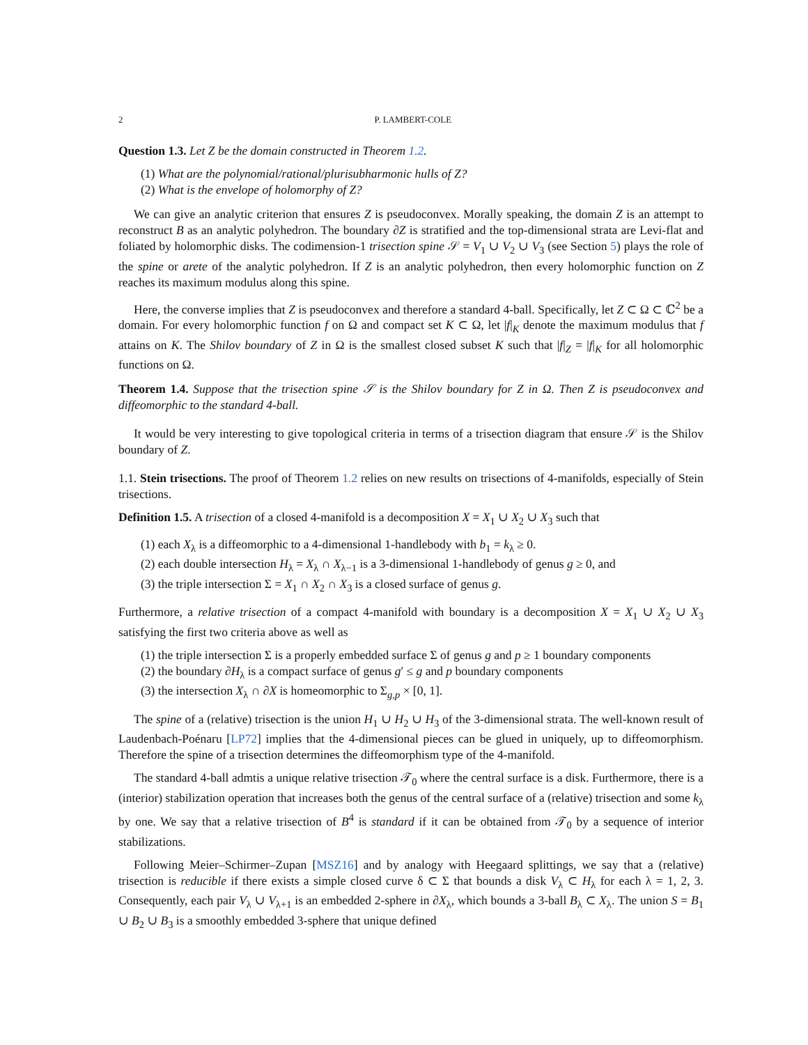2 P. LAMBERT-COLE
Question 1.3. Let Z be the domain constructed in Theorem 1.2.
(1) What are the polynomial/rational/plurisubharmonic hulls of Z?
(2) What is the envelope of holomorphy of Z?
We can give an analytic criterion that ensures Z is pseudoconvex. Morally speaking, the domain Z is an attempt to reconstruct B as an analytic polyhedron. The boundary ∂Z is stratified and the top-dimensional strata are Levi-flat and foliated by holomorphic disks. The codimension-1 trisection spine 𝒮 = V<sub>1</sub> ∪ V<sub>2</sub> ∪ V<sub>3</sub> (see Section 5) plays the role of the spine or arete of the analytic polyhedron. If Z is an analytic polyhedron, then every holomorphic function on Z reaches its maximum modulus along this spine.
Here, the converse implies that Z is pseudoconvex and therefore a standard 4-ball. Specifically, let Z ⊂ Ω ⊂ ℂ<sup>2</sup> be a domain. For every holomorphic function f on Ω and compact set K ⊂ Ω, let |f|<sub>K</sub> denote the maximum modulus that f attains on K. The Shilov boundary of Z in Ω is the smallest closed subset K such that |f|<sub>Z</sub> = |f|<sub>K</sub> for all holomorphic functions on Ω.
Theorem 1.4. Suppose that the trisection spine 𝒮 is the Shilov boundary for Z in Ω. Then Z is pseudoconvex and diffeomorphic to the standard 4-ball.
It would be very interesting to give topological criteria in terms of a trisection diagram that ensure 𝒮 is the Shilov boundary of Z.
1.1. Stein trisections. The proof of Theorem 1.2 relies on new results on trisections of 4-manifolds, especially of Stein trisections.
Definition 1.5. A trisection of a closed 4-manifold is a decomposition X = X<sub>1</sub> ∪ X<sub>2</sub> ∪ X<sub>3</sub> such that
(1) each X<sub>λ</sub> is a diffeomorphic to a 4-dimensional 1-handlebody with b<sub>1</sub> = k<sub>λ</sub> ≥ 0.
(2) each double intersection H<sub>λ</sub> = X<sub>λ</sub> ∩ X<sub>λ−1</sub> is a 3-dimensional 1-handlebody of genus g ≥ 0, and
(3) the triple intersection Σ = X<sub>1</sub> ∩ X<sub>2</sub> ∩ X<sub>3</sub> is a closed surface of genus g.
Furthermore, a relative trisection of a compact 4-manifold with boundary is a decomposition X = X<sub>1</sub> ∪ X<sub>2</sub> ∪ X<sub>3</sub> satisfying the first two criteria above as well as
(1) the triple intersection Σ is a properly embedded surface Σ of genus g and p ≥ 1 boundary components
(2) the boundary ∂H<sub>λ</sub> is a compact surface of genus g′ ≤ g and p boundary components
(3) the intersection X<sub>λ</sub> ∩ ∂X is homeomorphic to Σ<sub>g,p</sub> × [0, 1].
The spine of a (relative) trisection is the union H<sub>1</sub> ∪ H<sub>2</sub> ∪ H<sub>3</sub> of the 3-dimensional strata. The well-known result of Laudenbach-Poénaru [LP72] implies that the 4-dimensional pieces can be glued in uniquely, up to diffeomorphism. Therefore the spine of a trisection determines the diffeomorphism type of the 4-manifold.
The standard 4-ball admtis a unique relative trisection 𝒯<sub>0</sub> where the central surface is a disk. Furthermore, there is a (interior) stabilization operation that increases both the genus of the central surface of a (relative) trisection and some k<sub>λ</sub> by one. We say that a relative trisection of B<sup>4</sup> is standard if it can be obtained from 𝒯<sub>0</sub> by a sequence of interior stabilizations.
Following Meier–Schirmer–Zupan [MSZ16] and by analogy with Heegaard splittings, we say that a (relative) trisection is reducible if there exists a simple closed curve δ ⊂ Σ that bounds a disk V<sub>λ</sub> ⊂ H<sub>λ</sub> for each λ = 1, 2, 3. Consequently, each pair V<sub>λ</sub> ∪ V<sub>λ+1</sub> is an embedded 2-sphere in ∂X<sub>λ</sub>, which bounds a 3-ball B<sub>λ</sub> ⊂ X<sub>λ</sub>. The union S = B<sub>1</sub> ∪ B<sub>2</sub> ∪ B<sub>3</sub> is a smoothly embedded 3-sphere that unique defined